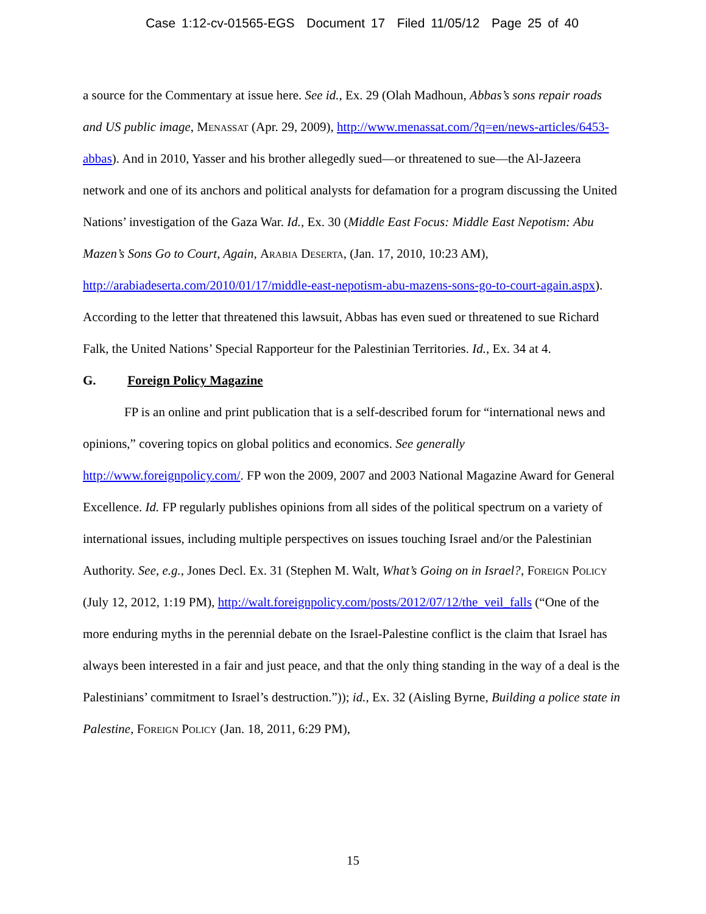Case 1:12-cv-01565-EGS Document 17 Filed 11/05/12 Page 25 of 40
a source for the Commentary at issue here. See id., Ex. 29 (Olah Madhoun, Abbas’s sons repair roads and US public image, Menassat (Apr. 29, 2009), http://www.menassat.com/?q=en/news-articles/6453-abbas). And in 2010, Yasser and his brother allegedly sued—or threatened to sue—the Al-Jazeera network and one of its anchors and political analysts for defamation for a program discussing the United Nations’ investigation of the Gaza War. Id., Ex. 30 (Middle East Focus: Middle East Nepotism: Abu Mazen’s Sons Go to Court, Again, Arabia Deserta, (Jan. 17, 2010, 10:23 AM), http://arabiadeserta.com/2010/01/17/middle-east-nepotism-abu-mazens-sons-go-to-court-again.aspx). According to the letter that threatened this lawsuit, Abbas has even sued or threatened to sue Richard Falk, the United Nations’ Special Rapporteur for the Palestinian Territories. Id., Ex. 34 at 4.
G. Foreign Policy Magazine
FP is an online and print publication that is a self-described forum for “international news and opinions,” covering topics on global politics and economics. See generally http://www.foreignpolicy.com/. FP won the 2009, 2007 and 2003 National Magazine Award for General Excellence. Id. FP regularly publishes opinions from all sides of the political spectrum on a variety of international issues, including multiple perspectives on issues touching Israel and/or the Palestinian Authority. See, e.g., Jones Decl. Ex. 31 (Stephen M. Walt, What’s Going on in Israel?, Foreign Policy (July 12, 2012, 1:19 PM), http://walt.foreignpolicy.com/posts/2012/07/12/the_veil_falls (“One of the more enduring myths in the perennial debate on the Israel-Palestine conflict is the claim that Israel has always been interested in a fair and just peace, and that the only thing standing in the way of a deal is the Palestinians’ commitment to Israel’s destruction.”)); id., Ex. 32 (Aisling Byrne, Building a police state in Palestine, Foreign Policy (Jan. 18, 2011, 6:29 PM),
15